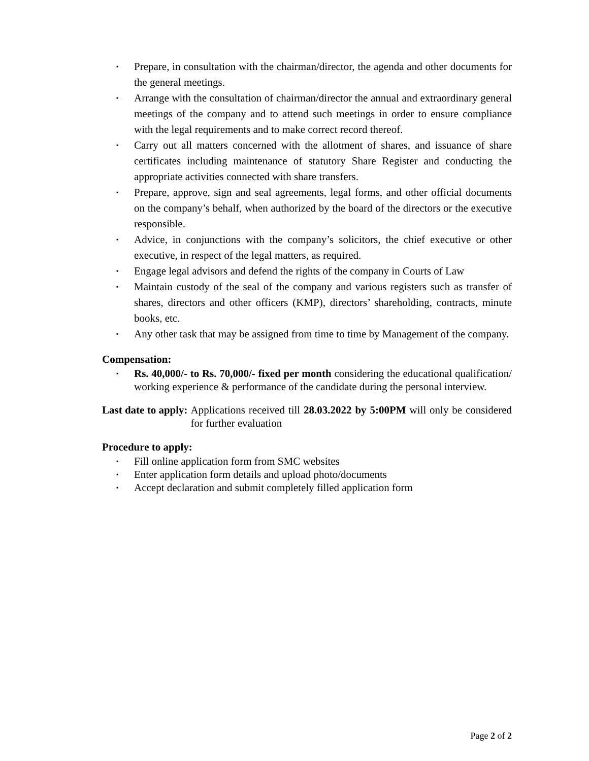▪ Prepare, in consultation with the chairman/director, the agenda and other documents for the general meetings.
▪ Arrange with the consultation of chairman/director the annual and extraordinary general meetings of the company and to attend such meetings in order to ensure compliance with the legal requirements and to make correct record thereof.
▪ Carry out all matters concerned with the allotment of shares, and issuance of share certificates including maintenance of statutory Share Register and conducting the appropriate activities connected with share transfers.
▪ Prepare, approve, sign and seal agreements, legal forms, and other official documents on the company’s behalf, when authorized by the board of the directors or the executive responsible.
▪ Advice, in conjunctions with the company’s solicitors, the chief executive or other executive, in respect of the legal matters, as required.
▪ Engage legal advisors and defend the rights of the company in Courts of Law
▪ Maintain custody of the seal of the company and various registers such as transfer of shares, directors and other officers (KMP), directors’ shareholding, contracts, minute books, etc.
▪ Any other task that may be assigned from time to time by Management of the company.
Compensation:
▪ Rs. 40,000/- to Rs. 70,000/- fixed per month considering the educational qualification/ working experience & performance of the candidate during the personal interview.
Last date to apply: Applications received till 28.03.2022 by 5:00PM will only be considered for further evaluation
Procedure to apply:
▪ Fill online application form from SMC websites
▪ Enter application form details and upload photo/documents
▪ Accept declaration and submit completely filled application form
Page 2 of 2